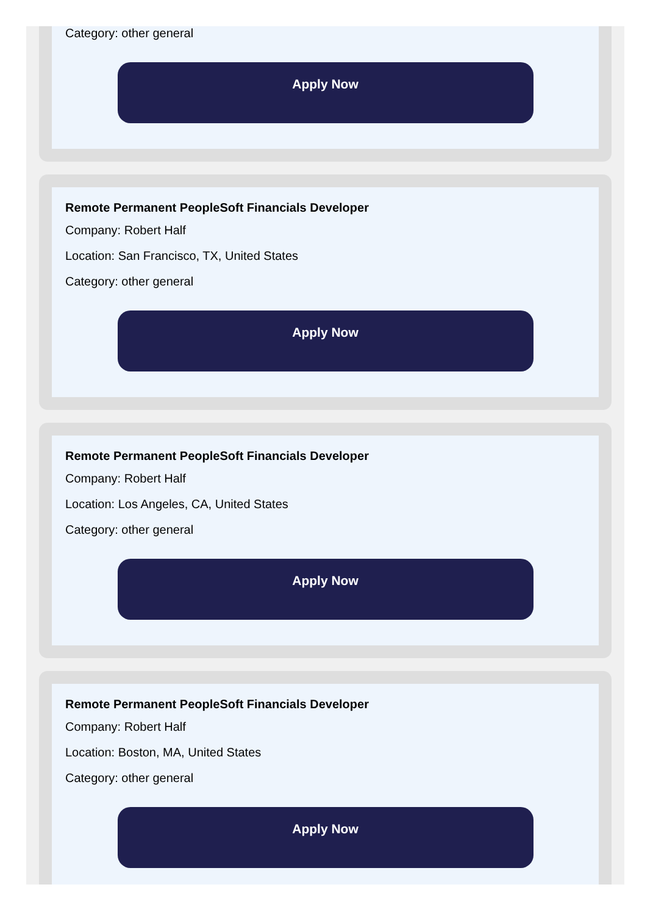Category: other general
Apply Now
Remote Permanent PeopleSoft Financials Developer
Company: Robert Half
Location: San Francisco, TX, United States
Category: other general
Apply Now
Remote Permanent PeopleSoft Financials Developer
Company: Robert Half
Location: Los Angeles, CA, United States
Category: other general
Apply Now
Remote Permanent PeopleSoft Financials Developer
Company: Robert Half
Location: Boston, MA, United States
Category: other general
Apply Now